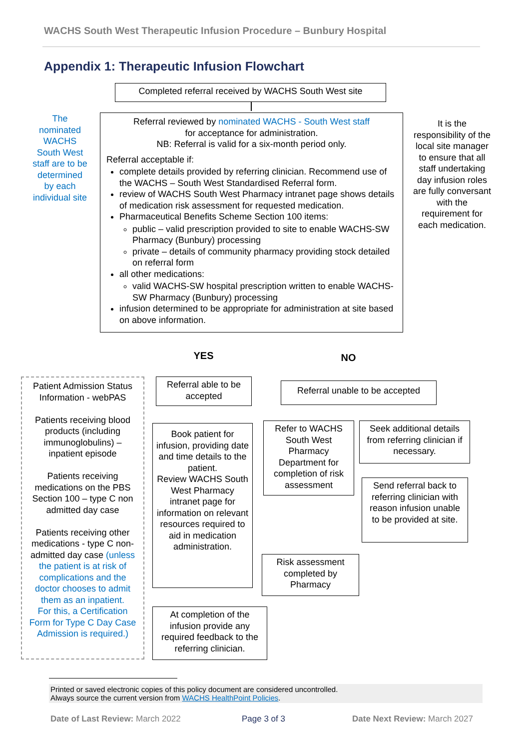WACHS South West Therapeutic Infusion Procedure – Bunbury Hospital
Appendix 1: Therapeutic Infusion Flowchart
Completed referral received by WACHS South West site
The nominated WACHS South West staff are to be determined by each individual site
Referral reviewed by nominated WACHS - South West staff
for acceptance for administration.
NB: Referral is valid for a six-month period only.
Referral acceptable if:
complete details provided by referring clinician. Recommend use of the WACHS – South West Standardised Referral form.
review of WACHS South West Pharmacy intranet page shows details of medication risk assessment for requested medication.
Pharmaceutical Benefits Scheme Section 100 items:
public – valid prescription provided to site to enable WACHS-SW Pharmacy (Bunbury) processing
private – details of community pharmacy providing stock detailed on referral form
all other medications:
valid WACHS-SW hospital prescription written to enable WACHS-SW Pharmacy (Bunbury) processing
infusion determined to be appropriate for administration at site based on above information.
It is the responsibility of the local site manager to ensure that all staff undertaking day infusion roles are fully conversant with the requirement for each medication.
YES NO
Patient Admission Status Information - webPAS
Patients receiving blood products (including immunoglobulins) – inpatient episode
Patients receiving medications on the PBS Section 100 – type C non admitted day case
Patients receiving other medications - type C non-admitted day case (unless the patient is at risk of complications and the doctor chooses to admit them as an inpatient.
For this, a Certification Form for Type C Day Case Admission is required.)
Referral able to be accepted
Referral unable to be accepted
Book patient for infusion, providing date and time details to the patient.
Review WACHS South West Pharmacy intranet page for information on relevant resources required to aid in medication administration.
Refer to WACHS South West Pharmacy Department for completion of risk assessment
Seek additional details from referring clinician if necessary.
Send referral back to referring clinician with reason infusion unable to be provided at site.
Risk assessment completed by Pharmacy
At completion of the infusion provide any required feedback to the referring clinician.
Printed or saved electronic copies of this policy document are considered uncontrolled.
Always source the current version from WACHS HealthPoint Policies.
Date of Last Review: March 2022
Page 3 of 3 Date Next Review: March 2027